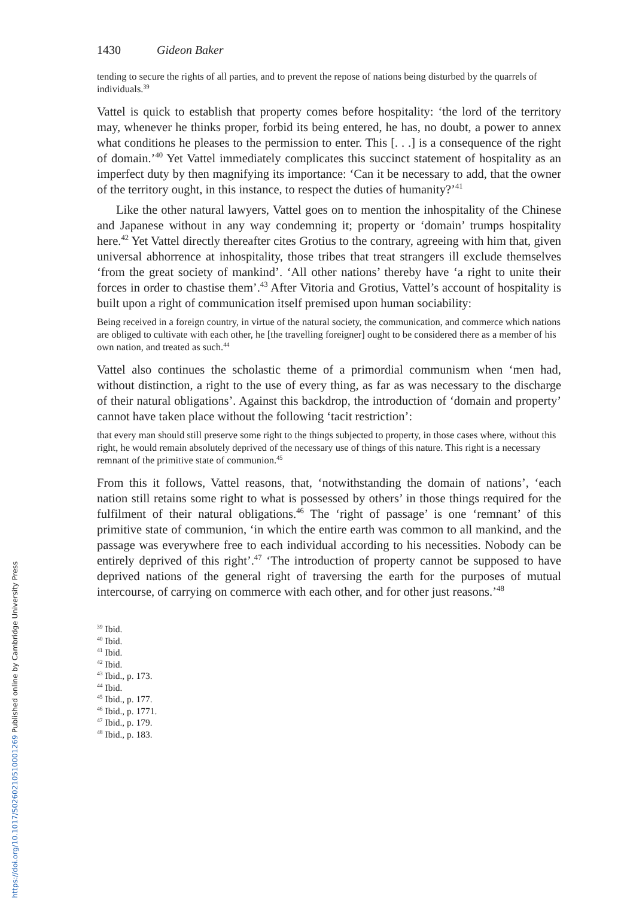1430 Gideon Baker
tending to secure the rights of all parties, and to prevent the repose of nations being disturbed by the quarrels of individuals.<sup>39</sup>
Vattel is quick to establish that property comes before hospitality: ‘the lord of the territory may, whenever he thinks proper, forbid its being entered, he has, no doubt, a power to annex what conditions he pleases to the permission to enter. This [. . .] is a consequence of the right of domain.’<sup>40</sup> Yet Vattel immediately complicates this succinct statement of hospitality as an imperfect duty by then magnifying its importance: ‘Can it be necessary to add, that the owner of the territory ought, in this instance, to respect the duties of humanity?’<sup>41</sup>
Like the other natural lawyers, Vattel goes on to mention the inhospitality of the Chinese and Japanese without in any way condemning it; property or ‘domain’ trumps hospitality here.<sup>42</sup> Yet Vattel directly thereafter cites Grotius to the contrary, agreeing with him that, given universal abhorrence at inhospitality, those tribes that treat strangers ill exclude themselves ‘from the great society of mankind’. ‘All other nations’ thereby have ‘a right to unite their forces in order to chastise them’.<sup>43</sup> After Vitoria and Grotius, Vattel’s account of hospitality is built upon a right of communication itself premised upon human sociability:
Being received in a foreign country, in virtue of the natural society, the communication, and commerce which nations are obliged to cultivate with each other, he [the travelling foreigner] ought to be considered there as a member of his own nation, and treated as such.<sup>44</sup>
Vattel also continues the scholastic theme of a primordial communism when ‘men had, without distinction, a right to the use of every thing, as far as was necessary to the discharge of their natural obligations’. Against this backdrop, the introduction of ‘domain and property’ cannot have taken place without the following ‘tacit restriction’:
that every man should still preserve some right to the things subjected to property, in those cases where, without this right, he would remain absolutely deprived of the necessary use of things of this nature. This right is a necessary remnant of the primitive state of communion.<sup>45</sup>
From this it follows, Vattel reasons, that, ‘notwithstanding the domain of nations’, ‘each nation still retains some right to what is possessed by others’ in those things required for the fulfilment of their natural obligations.<sup>46</sup> The ‘right of passage’ is one ‘remnant’ of this primitive state of communion, ‘in which the entire earth was common to all mankind, and the passage was everywhere free to each individual according to his necessities. Nobody can be entirely deprived of this right’.<sup>47</sup> ‘The introduction of property cannot be supposed to have deprived nations of the general right of traversing the earth for the purposes of mutual intercourse, of carrying on commerce with each other, and for other just reasons.’<sup>48</sup>
<sup>39</sup> Ibid.
<sup>40</sup> Ibid.
<sup>41</sup> Ibid.
<sup>42</sup> Ibid.
<sup>43</sup> Ibid., p. 173.
<sup>44</sup> Ibid.
<sup>45</sup> Ibid., p. 177.
<sup>46</sup> Ibid., p. 1771.
<sup>47</sup> Ibid., p. 179.
<sup>48</sup> Ibid., p. 183.
https://doi.org/10.1017/S0260210510001269 Published online by Cambridge University Press